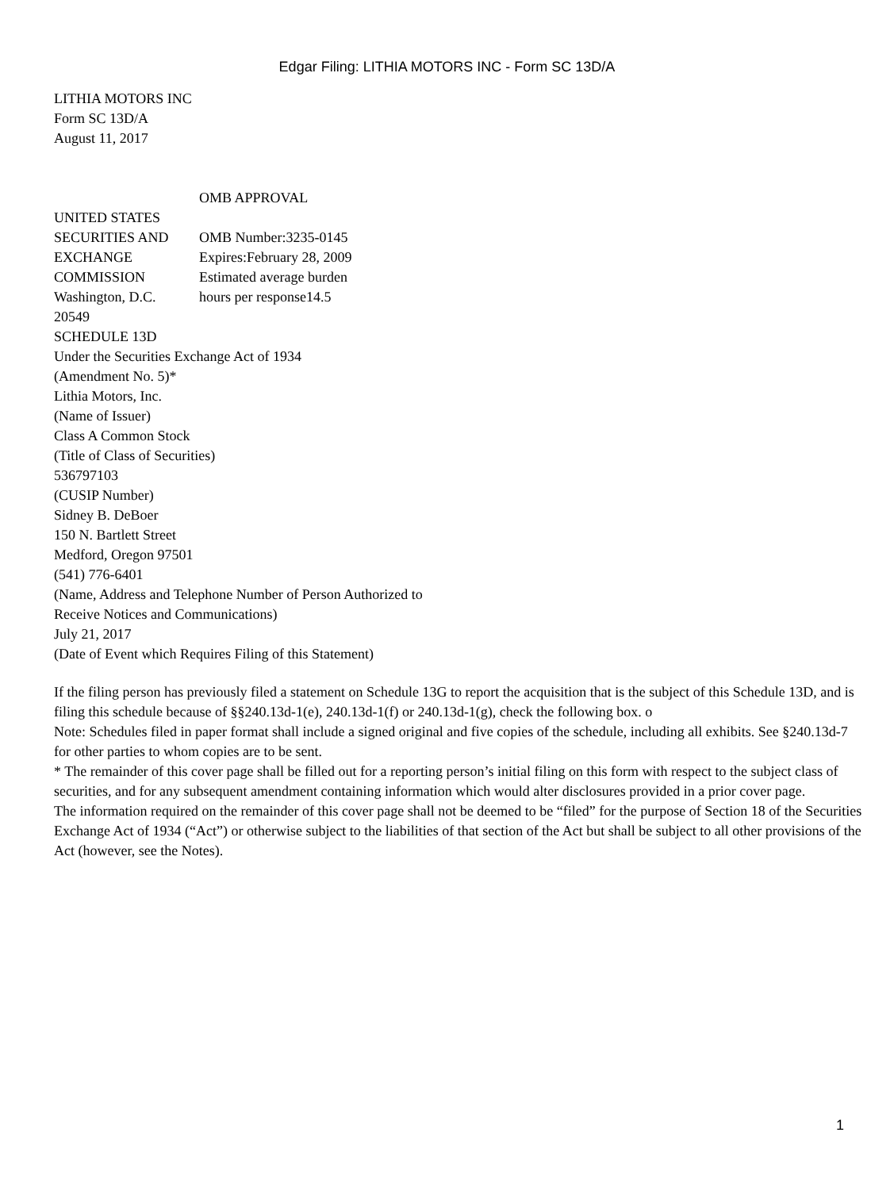Edgar Filing: LITHIA MOTORS INC - Form SC 13D/A
LITHIA MOTORS INC
Form SC 13D/A
August 11, 2017
| | OMB APPROVAL |
| UNITED STATES SECURITIES AND EXCHANGE COMMISSION Washington, D.C. 20549 | OMB Number:3235-0145 Expires:February 28, 2009 Estimated average burden hours per response14.5 |
SCHEDULE 13D
Under the Securities Exchange Act of 1934
(Amendment No. 5)*
Lithia Motors, Inc.
(Name of Issuer)
Class A Common Stock
(Title of Class of Securities)
536797103
(CUSIP Number)
Sidney B. DeBoer
150 N. Bartlett Street
Medford, Oregon 97501
(541) 776-6401
(Name, Address and Telephone Number of Person Authorized to
Receive Notices and Communications)
July 21, 2017
(Date of Event which Requires Filing of this Statement)
If the filing person has previously filed a statement on Schedule 13G to report the acquisition that is the subject of this Schedule 13D, and is filing this schedule because of §§240.13d-1(e), 240.13d-1(f) or 240.13d-1(g), check the following box. o
Note: Schedules filed in paper format shall include a signed original and five copies of the schedule, including all exhibits. See §240.13d-7 for other parties to whom copies are to be sent.
* The remainder of this cover page shall be filled out for a reporting person’s initial filing on this form with respect to the subject class of securities, and for any subsequent amendment containing information which would alter disclosures provided in a prior cover page.
The information required on the remainder of this cover page shall not be deemed to be “filed” for the purpose of Section 18 of the Securities Exchange Act of 1934 (“Act”) or otherwise subject to the liabilities of that section of the Act but shall be subject to all other provisions of the Act (however, see the Notes).
1